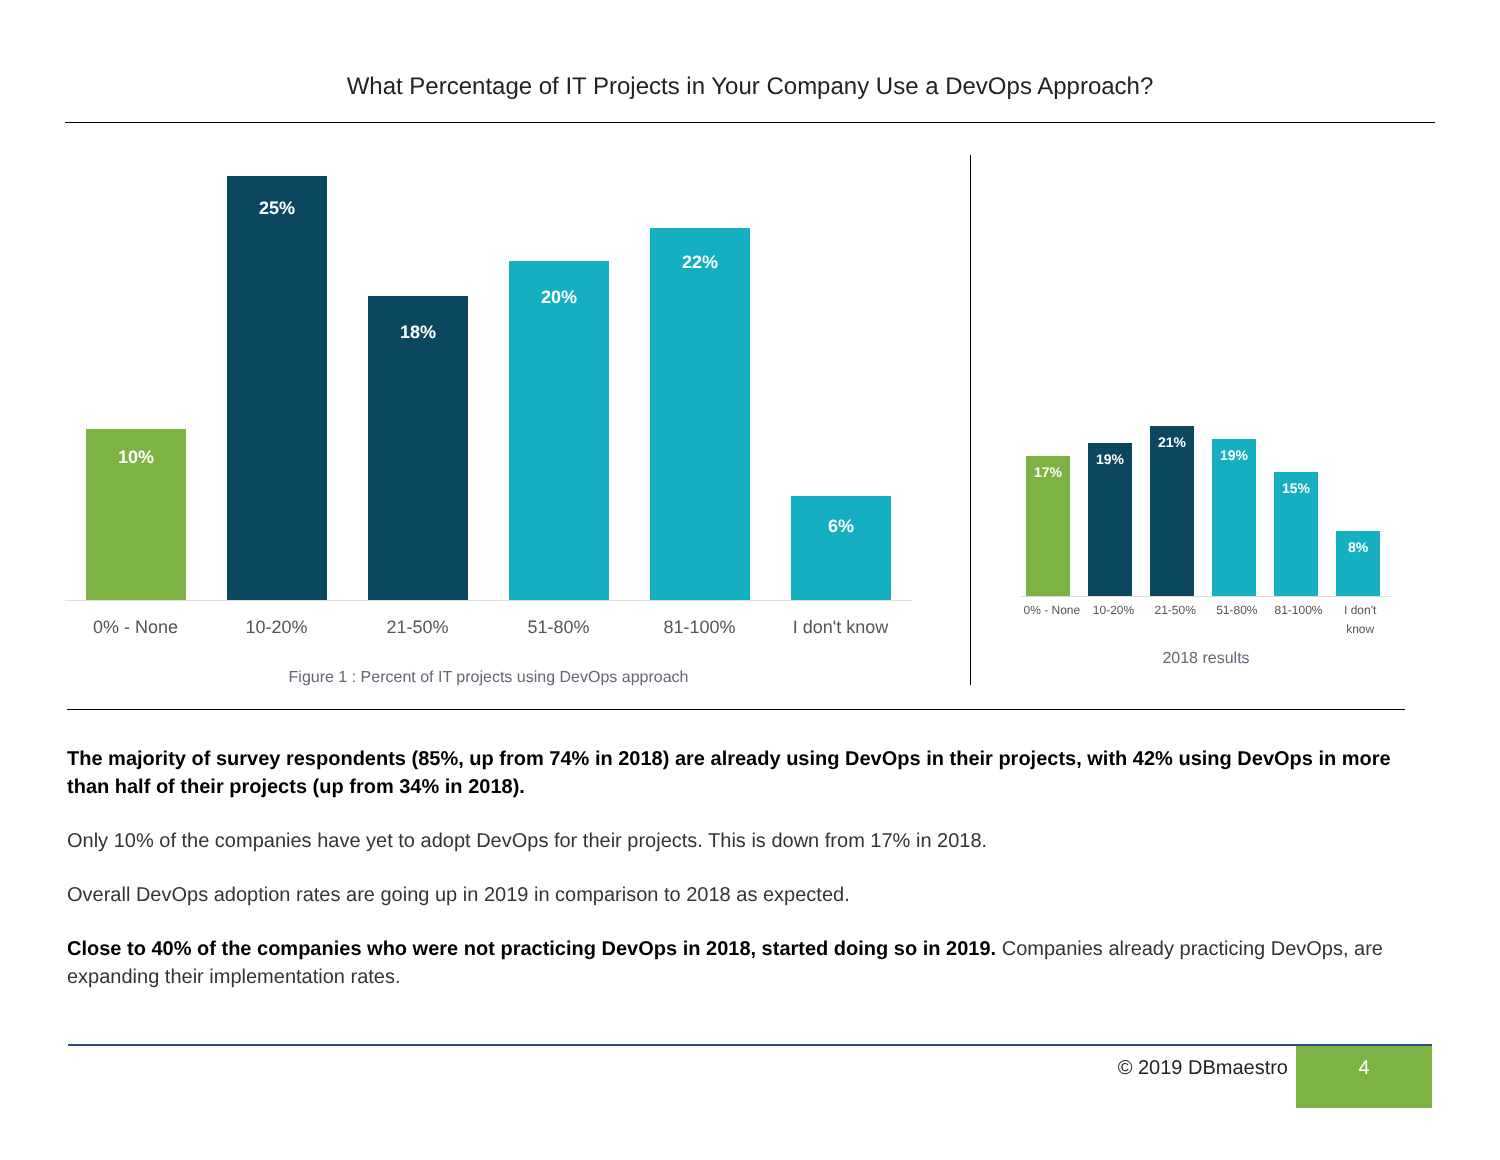What Percentage of IT Projects in Your Company Use a DevOps Approach?
10%
25%
18%
20%
22%
6%
0% - None 10-20% 21-50% 51-80% 81-100% I don't know
Figure 1 : Percent of IT projects using DevOps approach
17%
19%
21%
19%
15%
8%
0% - None
10-20% 21-50% 51-80% 81-100% I don't know
2018 results
The majority of survey respondents (85%, up from 74% in 2018) are already using DevOps in their projects, with 42% using DevOps in more than half of their projects (up from 34% in 2018).
Only 10% of the companies have yet to adopt DevOps for their projects. This is down from 17% in 2018.
Overall DevOps adoption rates are going up in 2019 in comparison to 2018 as expected.
Close to 40% of the companies who were not practicing DevOps in 2018, started doing so in 2019. Companies already practicing DevOps, are expanding their implementation rates.
© 2019 DBmaestro
4